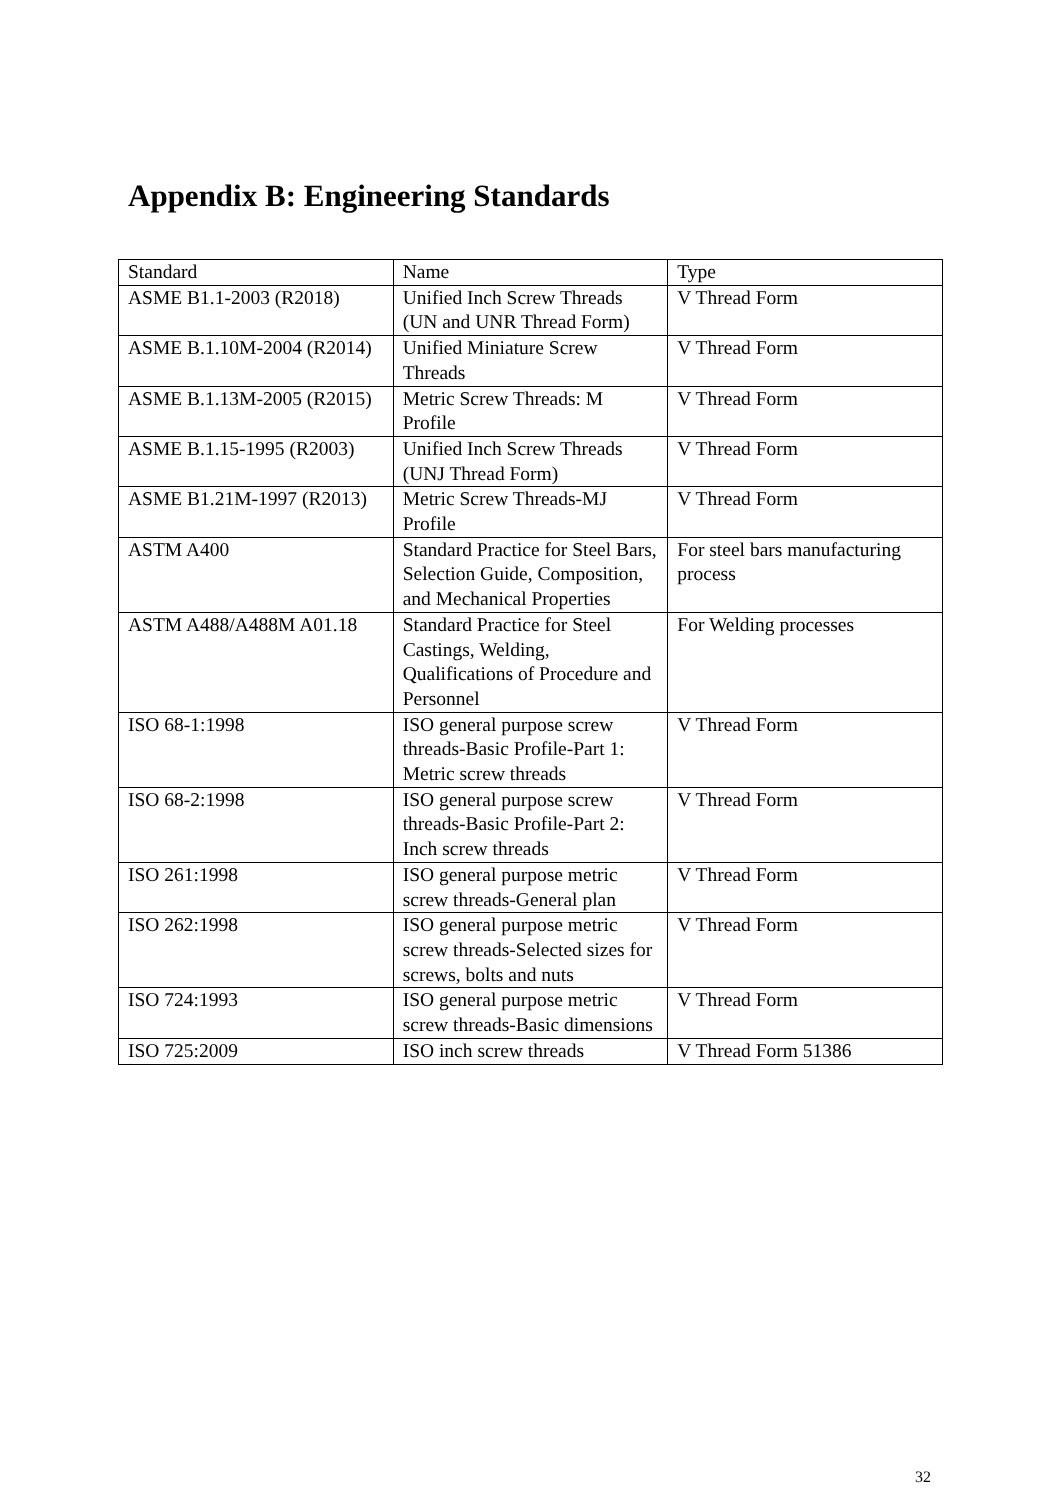Appendix B: Engineering Standards
| Standard | Name | Type |
| --- | --- | --- |
| ASME B1.1-2003 (R2018) | Unified Inch Screw Threads (UN and UNR Thread Form) | V Thread Form |
| ASME B.1.10M-2004 (R2014) | Unified Miniature Screw Threads | V Thread Form |
| ASME B.1.13M-2005 (R2015) | Metric Screw Threads: M Profile | V Thread Form |
| ASME B.1.15-1995 (R2003) | Unified Inch Screw Threads (UNJ Thread Form) | V Thread Form |
| ASME B1.21M-1997 (R2013) | Metric Screw Threads-MJ Profile | V Thread Form |
| ASTM A400 | Standard Practice for Steel Bars, Selection Guide, Composition, and Mechanical Properties | For steel bars manufacturing process |
| ASTM A488/A488M A01.18 | Standard Practice for Steel Castings, Welding, Qualifications of Procedure and Personnel | For Welding processes |
| ISO 68-1:1998 | ISO general purpose screw threads-Basic Profile-Part 1: Metric screw threads | V Thread Form |
| ISO 68-2:1998 | ISO general purpose screw threads-Basic Profile-Part 2: Inch screw threads | V Thread Form |
| ISO 261:1998 | ISO general purpose metric screw threads-General plan | V Thread Form |
| ISO 262:1998 | ISO general purpose metric screw threads-Selected sizes for screws, bolts and nuts | V Thread Form |
| ISO 724:1993 | ISO general purpose metric screw threads-Basic dimensions | V Thread Form |
| ISO 725:2009 | ISO inch screw threads | V Thread Form 51386 |
32